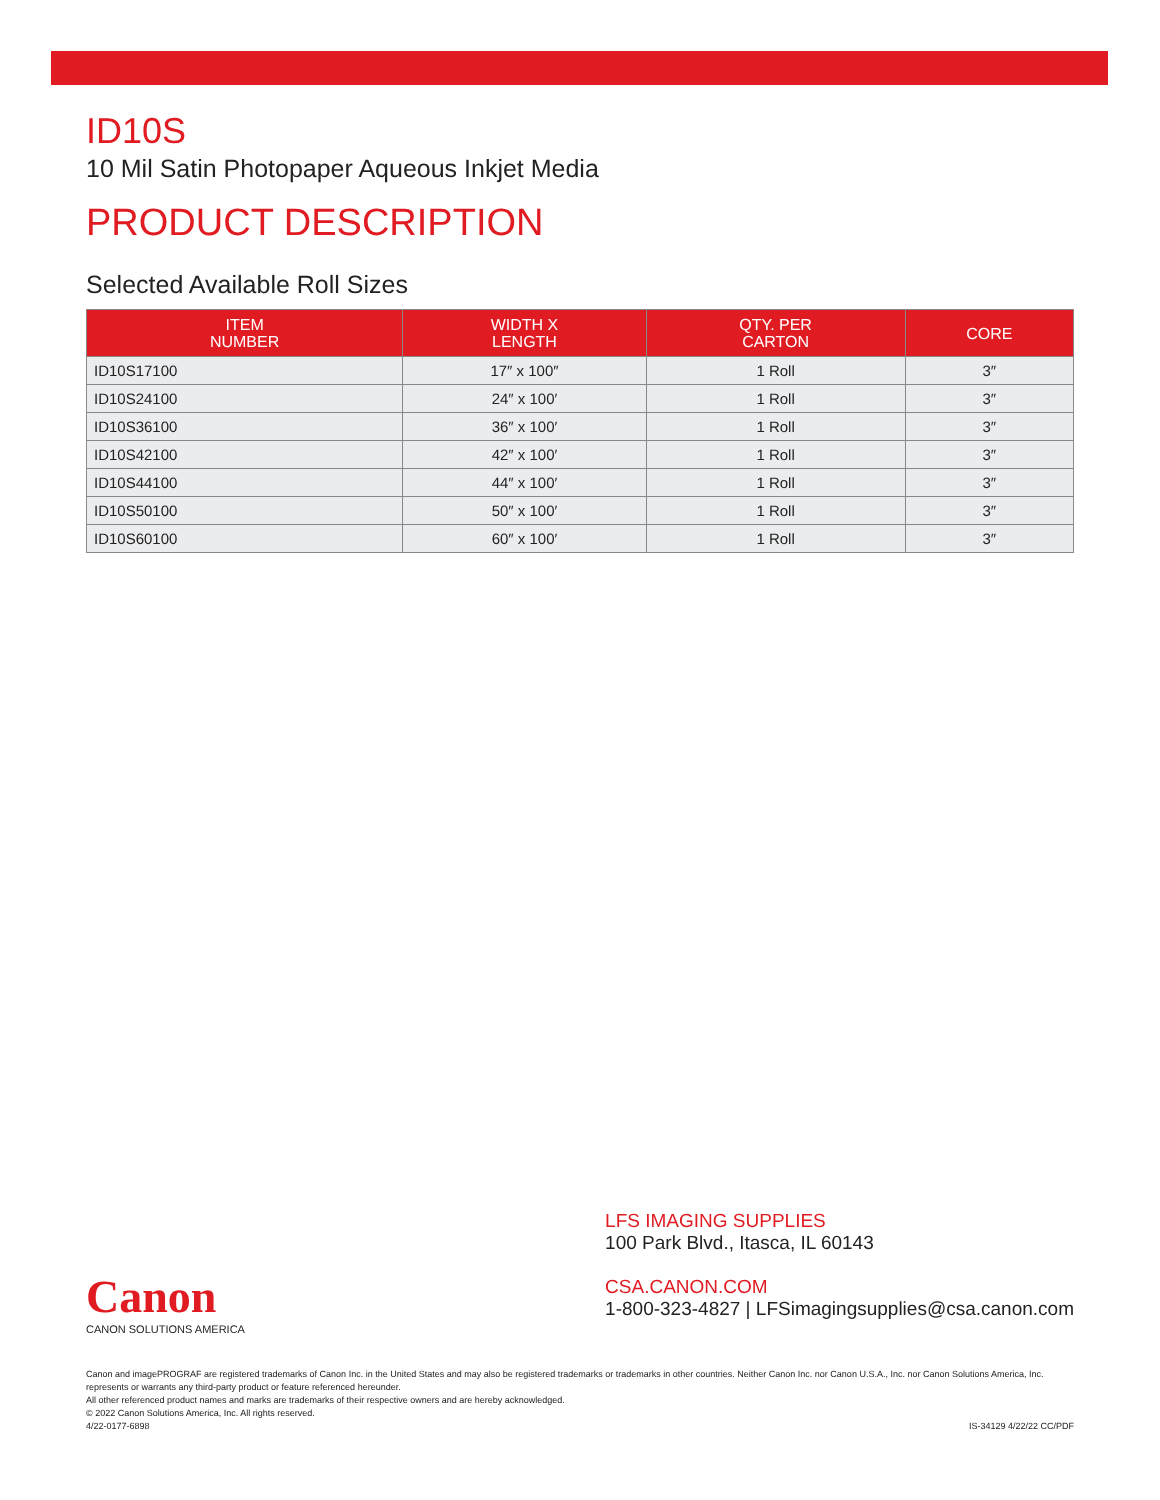ID10S
10 Mil Satin Photopaper Aqueous Inkjet Media
PRODUCT DESCRIPTION
Selected Available Roll Sizes
| ITEM NUMBER | WIDTH X LENGTH | QTY. PER CARTON | CORE |
| --- | --- | --- | --- |
| ID10S17100 | 17″ x 100″ | 1 Roll | 3″ |
| ID10S24100 | 24″ x 100′ | 1 Roll | 3″ |
| ID10S36100 | 36″ x 100′ | 1 Roll | 3″ |
| ID10S42100 | 42″ x 100′ | 1 Roll | 3″ |
| ID10S44100 | 44″ x 100′ | 1 Roll | 3″ |
| ID10S50100 | 50″ x 100′ | 1 Roll | 3″ |
| ID10S60100 | 60″ x 100′ | 1 Roll | 3″ |
Canon
CANON SOLUTIONS AMERICA
LFS IMAGING SUPPLIES
100 Park Blvd., Itasca, IL 60143
CSA.CANON.COM
1-800-323-4827 | LFSimagingsupplies@csa.canon.com
Canon and imagePROGRAF are registered trademarks of Canon Inc. in the United States and may also be registered trademarks or trademarks in other countries. Neither Canon Inc. nor Canon U.S.A., Inc. nor Canon Solutions America, Inc. represents or warrants any third-party product or feature referenced hereunder.
All other referenced product names and marks are trademarks of their respective owners and are hereby acknowledged.
© 2022 Canon Solutions America, Inc. All rights reserved.
4/22-0177-6898
IS-34129 4/22/22 CC/PDF